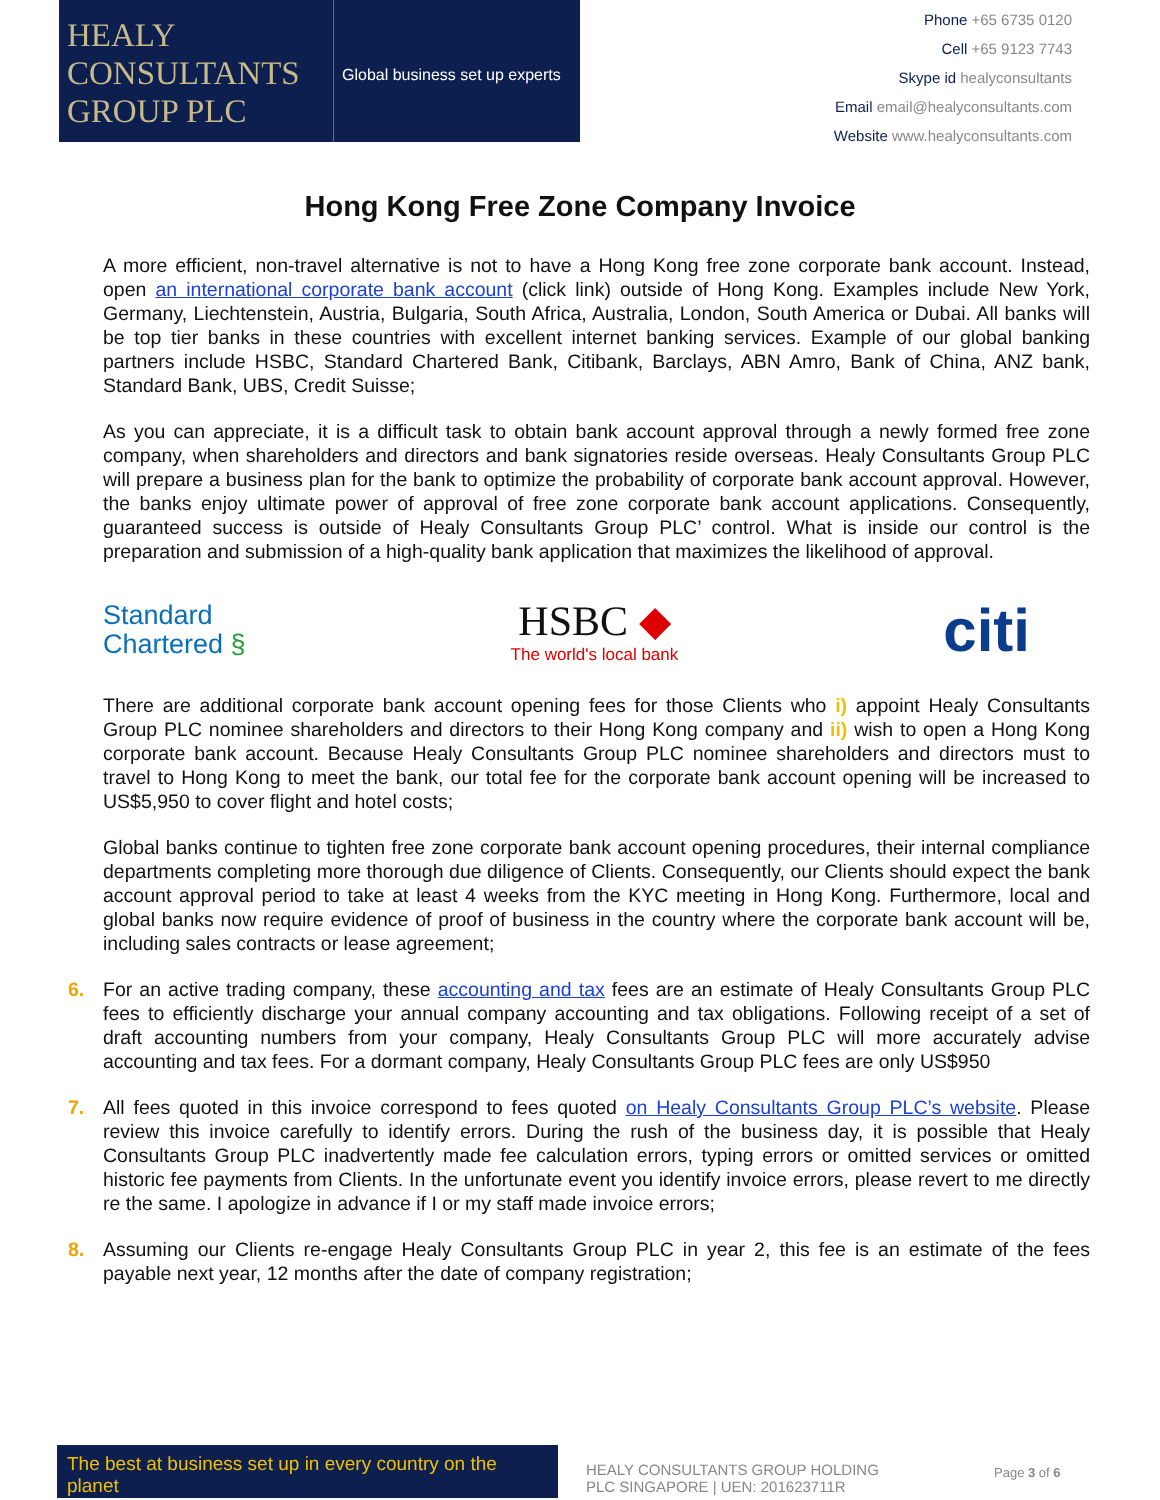HEALY
CONSULTANTS
GROUP PLC
Global business set up experts
Phone +65 6735 0120
Cell +65 9123 7743
Skype id healyconsultants
Email email@healyconsultants.com
Website www.healyconsultants.com
Hong Kong Free Zone Company Invoice
A more efficient, non-travel alternative is not to have a Hong Kong free zone corporate bank account. Instead, open an international corporate bank account (click link) outside of Hong Kong. Examples include New York, Germany, Liechtenstein, Austria, Bulgaria, South Africa, Australia, London, South America or Dubai. All banks will be top tier banks in these countries with excellent internet banking services. Example of our global banking partners include HSBC, Standard Chartered Bank, Citibank, Barclays, ABN Amro, Bank of China, ANZ bank, Standard Bank, UBS, Credit Suisse;
As you can appreciate, it is a difficult task to obtain bank account approval through a newly formed free zone company, when shareholders and directors and bank signatories reside overseas. Healy Consultants Group PLC will prepare a business plan for the bank to optimize the probability of corporate bank account approval. However, the banks enjoy ultimate power of approval of free zone corporate bank account applications. Consequently, guaranteed success is outside of Healy Consultants Group PLC’ control. What is inside our control is the preparation and submission of a high-quality bank application that maximizes the likelihood of approval.
Standard
Chartered §
HSBC ◆
The world's local bank
citi
There are additional corporate bank account opening fees for those Clients who i) appoint Healy Consultants Group PLC nominee shareholders and directors to their Hong Kong company and ii) wish to open a Hong Kong corporate bank account. Because Healy Consultants Group PLC nominee shareholders and directors must to travel to Hong Kong to meet the bank, our total fee for the corporate bank account opening will be increased to US$5,950 to cover flight and hotel costs;
Global banks continue to tighten free zone corporate bank account opening procedures, their internal compliance departments completing more thorough due diligence of Clients. Consequently, our Clients should expect the bank account approval period to take at least 4 weeks from the KYC meeting in Hong Kong. Furthermore, local and global banks now require evidence of proof of business in the country where the corporate bank account will be, including sales contracts or lease agreement;
6. For an active trading company, these accounting and tax fees are an estimate of Healy Consultants Group PLC fees to efficiently discharge your annual company accounting and tax obligations. Following receipt of a set of draft accounting numbers from your company, Healy Consultants Group PLC will more accurately advise accounting and tax fees. For a dormant company, Healy Consultants Group PLC fees are only US$950
7. All fees quoted in this invoice correspond to fees quoted on Healy Consultants Group PLC’s website. Please review this invoice carefully to identify errors. During the rush of the business day, it is possible that Healy Consultants Group PLC inadvertently made fee calculation errors, typing errors or omitted services or omitted historic fee payments from Clients. In the unfortunate event you identify invoice errors, please revert to me directly re the same. I apologize in advance if I or my staff made invoice errors;
8. Assuming our Clients re-engage Healy Consultants Group PLC in year 2, this fee is an estimate of the fees payable next year, 12 months after the date of company registration;
The best at business set up in every country on the planet
HEALY CONSULTANTS GROUP HOLDING PLC SINGAPORE | UEN: 201623711R
Page 3 of 6